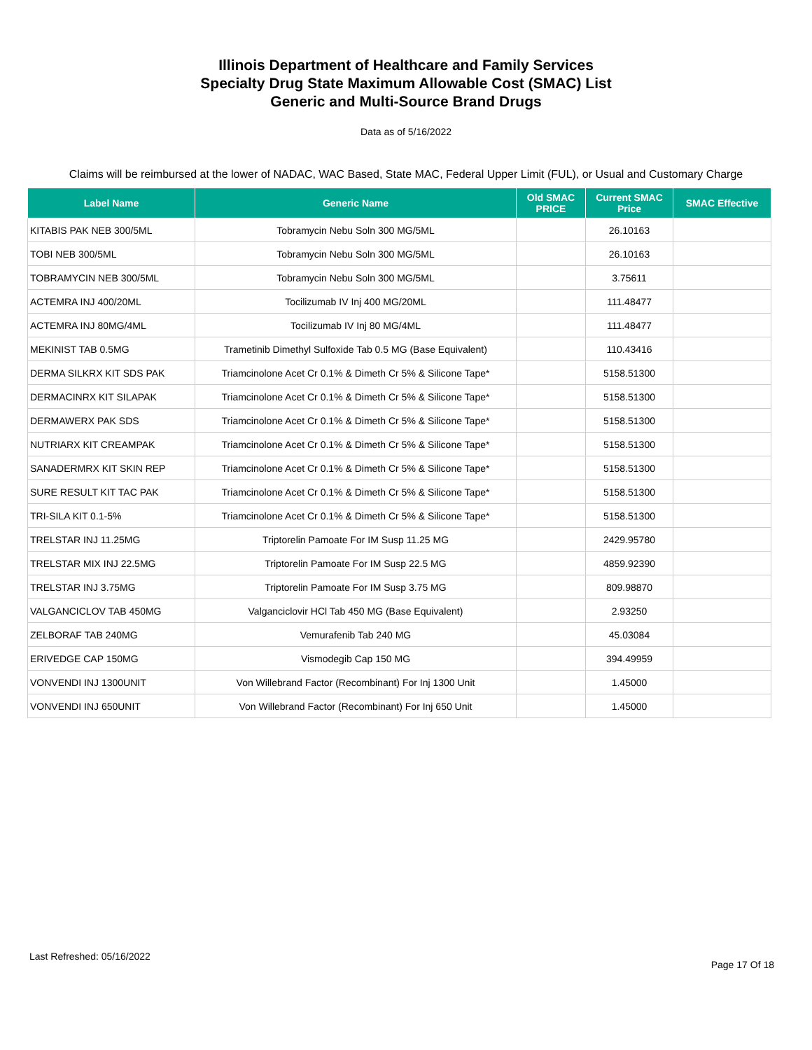Illinois Department of Healthcare and Family Services
Specialty Drug State Maximum Allowable Cost (SMAC) List
Generic and Multi-Source Brand Drugs
Data as of 5/16/2022
Claims will be reimbursed at the lower of NADAC, WAC Based, State MAC, Federal Upper Limit (FUL), or Usual and Customary Charge
| Label Name | Generic Name | Old SMAC PRICE | Current SMAC Price | SMAC Effective |
| --- | --- | --- | --- | --- |
| KITABIS PAK NEB 300/5ML | Tobramycin Nebu Soln 300 MG/5ML | | 26.10163 | |
| TOBI NEB 300/5ML | Tobramycin Nebu Soln 300 MG/5ML | | 26.10163 | |
| TOBRAMYCIN NEB 300/5ML | Tobramycin Nebu Soln 300 MG/5ML | | 3.75611 | |
| ACTEMRA INJ 400/20ML | Tocilizumab IV Inj 400 MG/20ML | | 111.48477 | |
| ACTEMRA INJ 80MG/4ML | Tocilizumab IV Inj 80 MG/4ML | | 111.48477 | |
| MEKINIST TAB 0.5MG | Trametinib Dimethyl Sulfoxide Tab 0.5 MG (Base Equivalent) | | 110.43416 | |
| DERMA SILKRX KIT SDS PAK | Triamcinolone Acet Cr 0.1% & Dimeth Cr 5% & Silicone Tape* | | 5158.51300 | |
| DERMACINRX KIT SILAPAK | Triamcinolone Acet Cr 0.1% & Dimeth Cr 5% & Silicone Tape* | | 5158.51300 | |
| DERMAWERX PAK SDS | Triamcinolone Acet Cr 0.1% & Dimeth Cr 5% & Silicone Tape* | | 5158.51300 | |
| NUTRIARX KIT CREAMPAK | Triamcinolone Acet Cr 0.1% & Dimeth Cr 5% & Silicone Tape* | | 5158.51300 | |
| SANADERMRX KIT SKIN REP | Triamcinolone Acet Cr 0.1% & Dimeth Cr 5% & Silicone Tape* | | 5158.51300 | |
| SURE RESULT KIT TAC PAK | Triamcinolone Acet Cr 0.1% & Dimeth Cr 5% & Silicone Tape* | | 5158.51300 | |
| TRI-SILA KIT 0.1-5% | Triamcinolone Acet Cr 0.1% & Dimeth Cr 5% & Silicone Tape* | | 5158.51300 | |
| TRELSTAR INJ 11.25MG | Triptorelin Pamoate For IM Susp 11.25 MG | | 2429.95780 | |
| TRELSTAR MIX INJ 22.5MG | Triptorelin Pamoate For IM Susp 22.5 MG | | 4859.92390 | |
| TRELSTAR INJ 3.75MG | Triptorelin Pamoate For IM Susp 3.75 MG | | 809.98870 | |
| VALGANCICLOV TAB 450MG | Valganciclovir HCl Tab 450 MG (Base Equivalent) | | 2.93250 | |
| ZELBORAF TAB 240MG | Vemurafenib Tab 240 MG | | 45.03084 | |
| ERIVEDGE CAP 150MG | Vismodegib Cap 150 MG | | 394.49959 | |
| VONVENDI INJ 1300UNIT | Von Willebrand Factor (Recombinant) For Inj 1300 Unit | | 1.45000 | |
| VONVENDI INJ 650UNIT | Von Willebrand Factor (Recombinant) For Inj 650 Unit | | 1.45000 | |
Last Refreshed: 05/16/2022
Page 17 Of 18